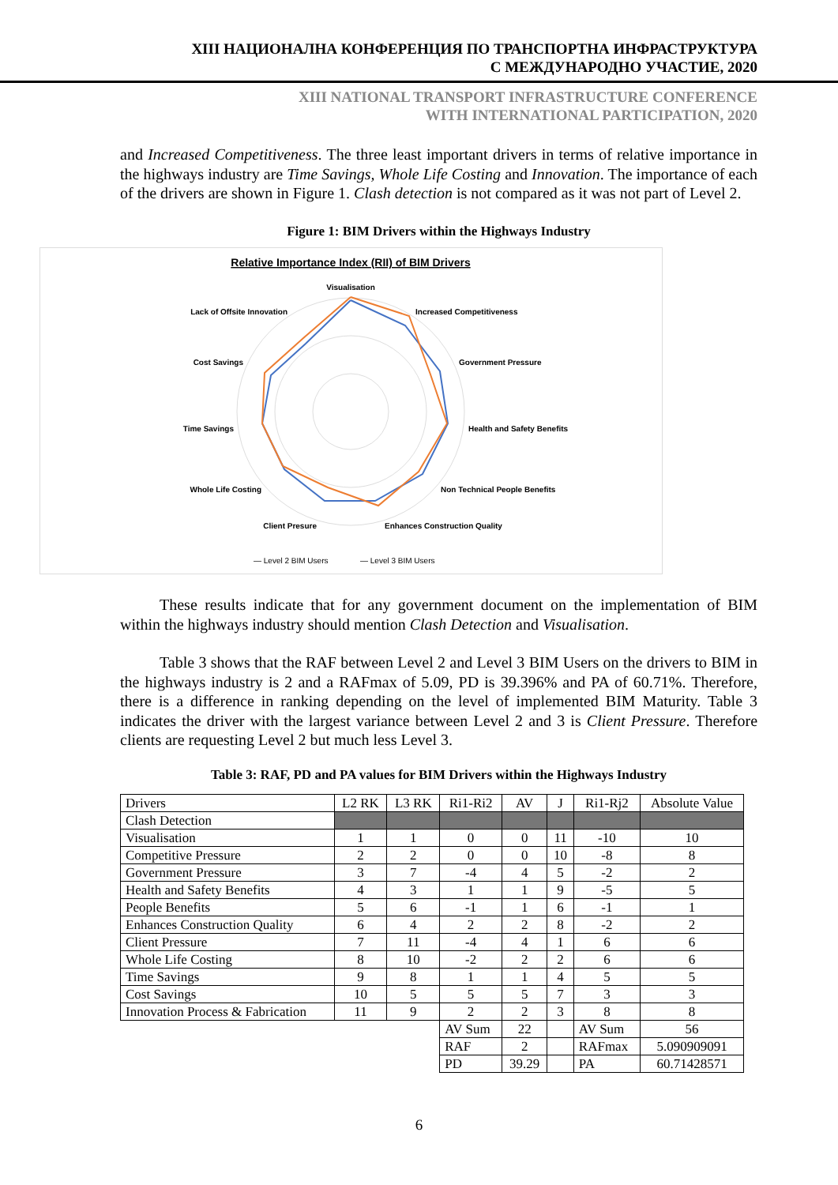XIII НАЦИОНАЛНА КОНФЕРЕНЦИЯ ПО ТРАНСПОРТНА ИНФРАСТРУКТУРА
С МЕЖДУНАРОДНО УЧАСТИЕ, 2020
XIII NATIONAL TRANSPORT INFRASTRUCTURE CONFERENCE
WITH INTERNATIONAL PARTICIPATION, 2020
and Increased Competitiveness. The three least important drivers in terms of relative importance in the highways industry are Time Savings, Whole Life Costing and Innovation. The importance of each of the drivers are shown in Figure 1. Clash detection is not compared as it was not part of Level 2.
Figure 1: BIM Drivers within the Highways Industry
Relative Importance Index (RII) of BIM Drivers
Visualisation
Increased Competitiveness
Government Pressure
Health and Safety Benefits
Non Technical People Benefits
Enhances Construction Quality
Client Presure
Whole Life Costing
Time Savings
Cost Savings
Lack of Offsite Innovation
— Level 2 BIM Users
— Level 3 BIM Users
These results indicate that for any government document on the implementation of BIM within the highways industry should mention Clash Detection and Visualisation.
Table 3 shows that the RAF between Level 2 and Level 3 BIM Users on the drivers to BIM in the highways industry is 2 and a RAFmax of 5.09, PD is 39.396% and PA of 60.71%. Therefore, there is a difference in ranking depending on the level of implemented BIM Maturity. Table 3 indicates the driver with the largest variance between Level 2 and 3 is Client Pressure. Therefore clients are requesting Level 2 but much less Level 3.
Table 3: RAF, PD and PA values for BIM Drivers within the Highways Industry
| Drivers | L2 RK | L3 RK | Ri1-Ri2 | AV | J | Ri1-Rj2 | Absolute Value |
| Clash Detection | | | | | | | |
| Visualisation | 1 | 1 | 0 | 0 | 11 | -10 | 10 |
| Competitive Pressure | 2 | 2 | 0 | 0 | 10 | -8 | 8 |
| Government Pressure | 3 | 7 | -4 | 4 | 5 | -2 | 2 |
| Health and Safety Benefits | 4 | 3 | 1 | 1 | 9 | -5 | 5 |
| People Benefits | 5 | 6 | -1 | 1 | 6 | -1 | 1 |
| Enhances Construction Quality | 6 | 4 | 2 | 2 | 8 | -2 | 2 |
| Client Pressure | 7 | 11 | -4 | 4 | 1 | 6 | 6 |
| Whole Life Costing | 8 | 10 | -2 | 2 | 2 | 6 | 6 |
| Time Savings | 9 | 8 | 1 | 1 | 4 | 5 | 5 |
| Cost Savings | 10 | 5 | 5 | 5 | 7 | 3 | 3 |
| Innovation Process & Fabrication | 11 | 9 | 2 | 2 | 3 | 8 | 8 |
| | | | AV Sum | 22 | | AV Sum | 56 |
| | | | RAF | 2 | | RAFmax | 5.090909091 |
| | | | PD | 39.29 | | PA | 60.71428571 |
6